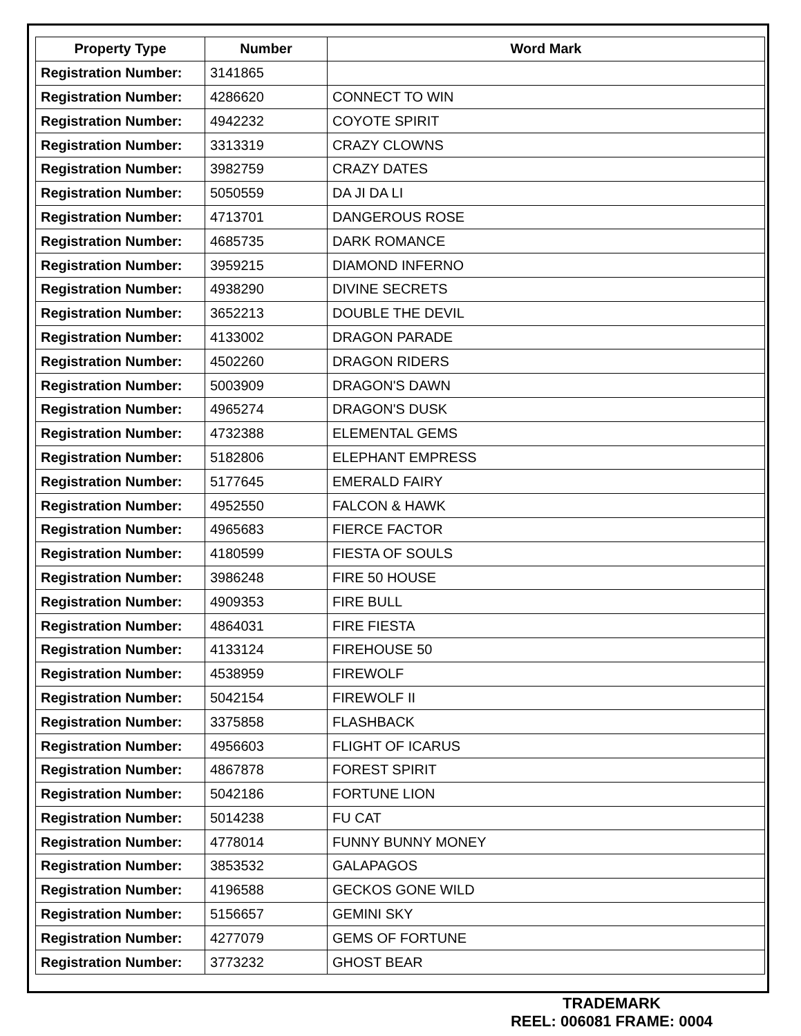| Property Type | Number | Word Mark |
| --- | --- | --- |
| Registration Number: | 3141865 | |
| Registration Number: | 4286620 | CONNECT TO WIN |
| Registration Number: | 4942232 | COYOTE SPIRIT |
| Registration Number: | 3313319 | CRAZY CLOWNS |
| Registration Number: | 3982759 | CRAZY DATES |
| Registration Number: | 5050559 | DA JI DA LI |
| Registration Number: | 4713701 | DANGEROUS ROSE |
| Registration Number: | 4685735 | DARK ROMANCE |
| Registration Number: | 3959215 | DIAMOND INFERNO |
| Registration Number: | 4938290 | DIVINE SECRETS |
| Registration Number: | 3652213 | DOUBLE THE DEVIL |
| Registration Number: | 4133002 | DRAGON PARADE |
| Registration Number: | 4502260 | DRAGON RIDERS |
| Registration Number: | 5003909 | DRAGON'S DAWN |
| Registration Number: | 4965274 | DRAGON'S DUSK |
| Registration Number: | 4732388 | ELEMENTAL GEMS |
| Registration Number: | 5182806 | ELEPHANT EMPRESS |
| Registration Number: | 5177645 | EMERALD FAIRY |
| Registration Number: | 4952550 | FALCON & HAWK |
| Registration Number: | 4965683 | FIERCE FACTOR |
| Registration Number: | 4180599 | FIESTA OF SOULS |
| Registration Number: | 3986248 | FIRE 50 HOUSE |
| Registration Number: | 4909353 | FIRE BULL |
| Registration Number: | 4864031 | FIRE FIESTA |
| Registration Number: | 4133124 | FIREHOUSE 50 |
| Registration Number: | 4538959 | FIREWOLF |
| Registration Number: | 5042154 | FIREWOLF II |
| Registration Number: | 3375858 | FLASHBACK |
| Registration Number: | 4956603 | FLIGHT OF ICARUS |
| Registration Number: | 4867878 | FOREST SPIRIT |
| Registration Number: | 5042186 | FORTUNE LION |
| Registration Number: | 5014238 | FU CAT |
| Registration Number: | 4778014 | FUNNY BUNNY MONEY |
| Registration Number: | 3853532 | GALAPAGOS |
| Registration Number: | 4196588 | GECKOS GONE WILD |
| Registration Number: | 5156657 | GEMINI SKY |
| Registration Number: | 4277079 | GEMS OF FORTUNE |
| Registration Number: | 3773232 | GHOST BEAR |
TRADEMARK
REEL: 006081 FRAME: 0004